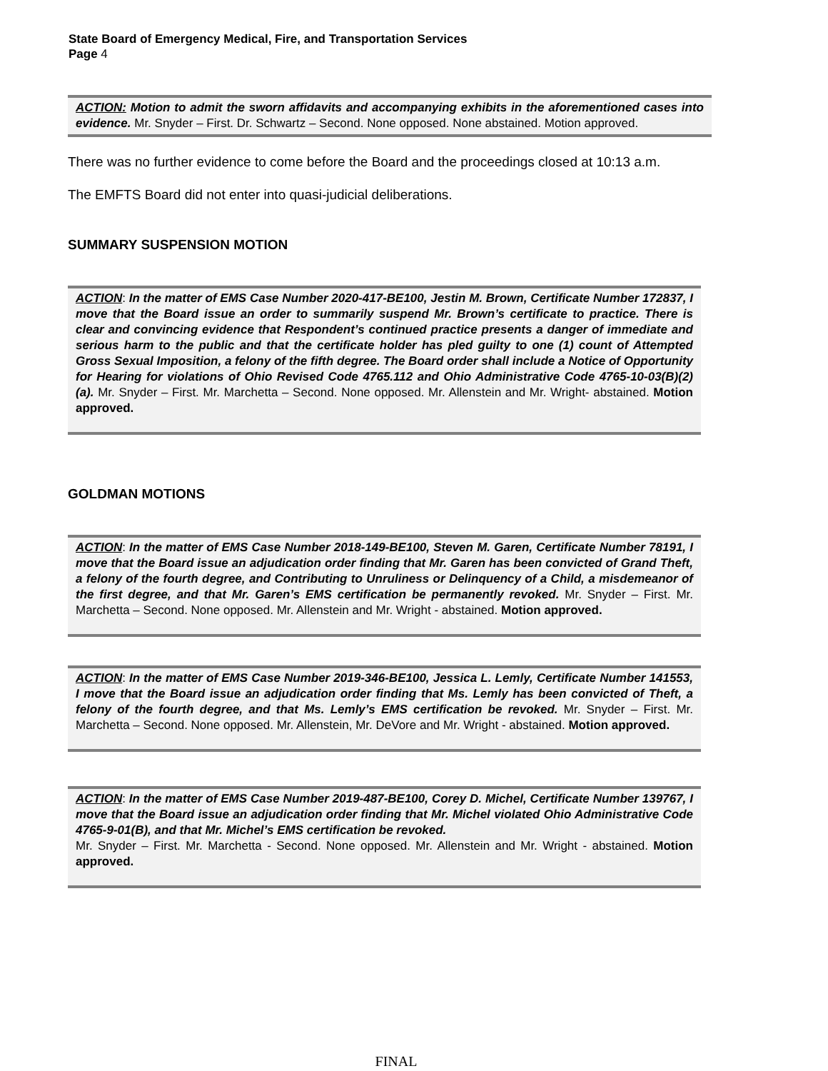State Board of Emergency Medical, Fire, and Transportation Services
Page 4
ACTION: Motion to admit the sworn affidavits and accompanying exhibits in the aforementioned cases into evidence. Mr. Snyder – First. Dr. Schwartz – Second. None opposed. None abstained. Motion approved.
There was no further evidence to come before the Board and the proceedings closed at 10:13 a.m.
The EMFTS Board did not enter into quasi-judicial deliberations.
SUMMARY SUSPENSION MOTION
ACTION: In the matter of EMS Case Number 2020-417-BE100, Jestin M. Brown, Certificate Number 172837, I move that the Board issue an order to summarily suspend Mr. Brown’s certificate to practice. There is clear and convincing evidence that Respondent’s continued practice presents a danger of immediate and serious harm to the public and that the certificate holder has pled guilty to one (1) count of Attempted Gross Sexual Imposition, a felony of the fifth degree. The Board order shall include a Notice of Opportunity for Hearing for violations of Ohio Revised Code 4765.112 and Ohio Administrative Code 4765-10-03(B)(2)(a). Mr. Snyder – First. Mr. Marchetta – Second. None opposed. Mr. Allenstein and Mr. Wright- abstained. Motion approved.
GOLDMAN MOTIONS
ACTION: In the matter of EMS Case Number 2018-149-BE100, Steven M. Garen, Certificate Number 78191, I move that the Board issue an adjudication order finding that Mr. Garen has been convicted of Grand Theft, a felony of the fourth degree, and Contributing to Unruliness or Delinquency of a Child, a misdemeanor of the first degree, and that Mr. Garen’s EMS certification be permanently revoked. Mr. Snyder – First. Mr. Marchetta – Second. None opposed. Mr. Allenstein and Mr. Wright - abstained. Motion approved.
ACTION: In the matter of EMS Case Number 2019-346-BE100, Jessica L. Lemly, Certificate Number 141553, I move that the Board issue an adjudication order finding that Ms. Lemly has been convicted of Theft, a felony of the fourth degree, and that Ms. Lemly’s EMS certification be revoked. Mr. Snyder – First. Mr. Marchetta – Second. None opposed. Mr. Allenstein, Mr. DeVore and Mr. Wright - abstained. Motion approved.
ACTION: In the matter of EMS Case Number 2019-487-BE100, Corey D. Michel, Certificate Number 139767, I move that the Board issue an adjudication order finding that Mr. Michel violated Ohio Administrative Code 4765-9-01(B), and that Mr. Michel’s EMS certification be revoked.
Mr. Snyder – First. Mr. Marchetta - Second. None opposed. Mr. Allenstein and Mr. Wright - abstained. Motion approved.
FINAL